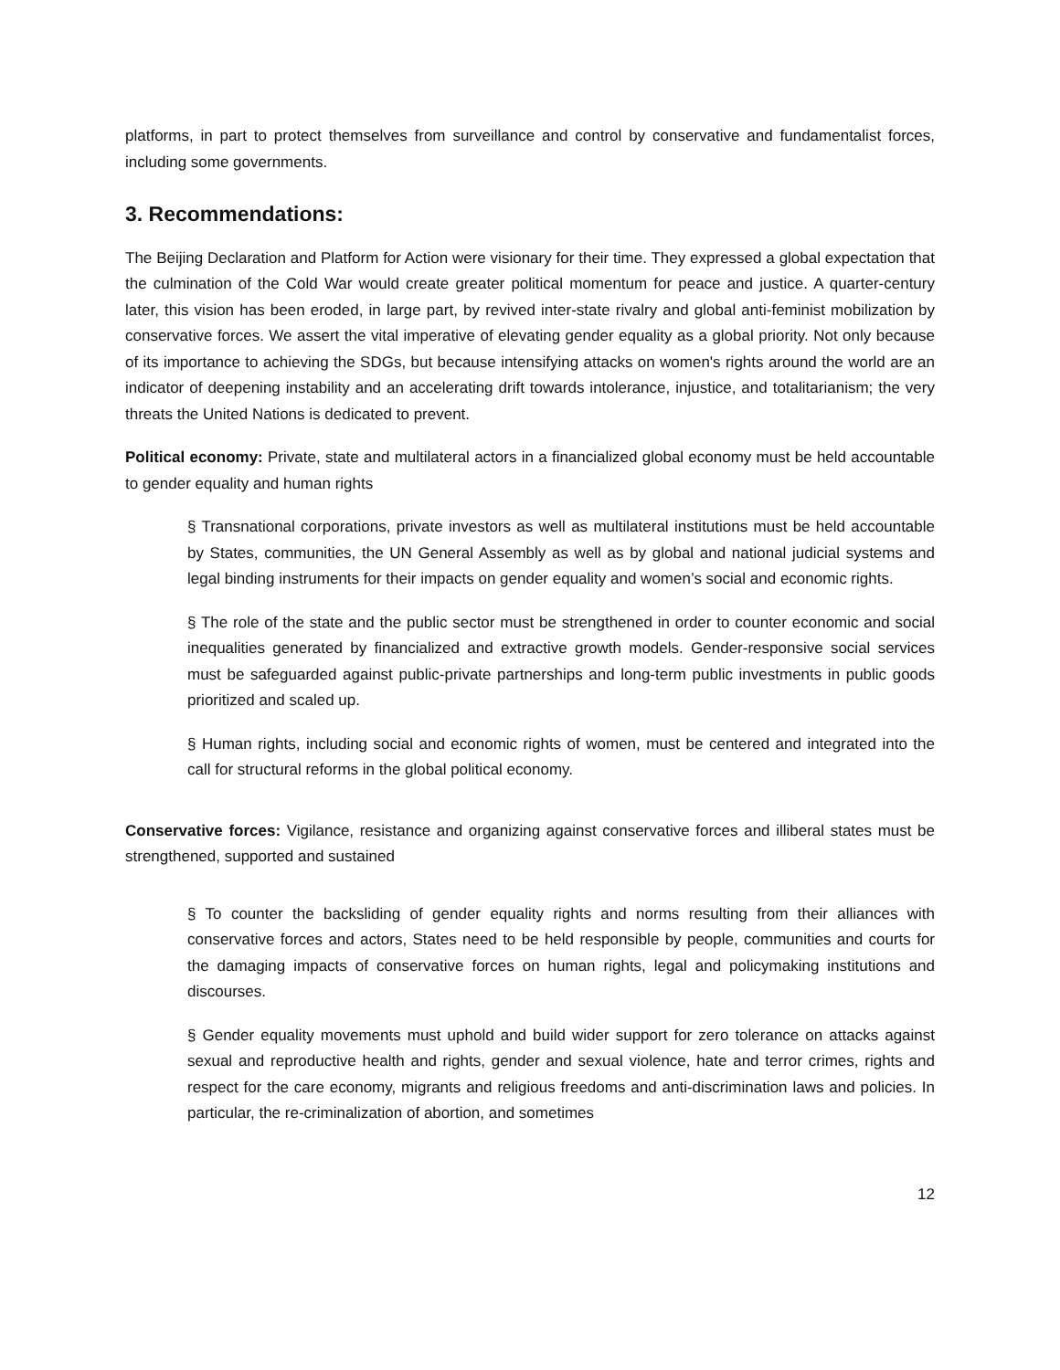platforms, in part to protect themselves from surveillance and control by conservative and fundamentalist forces, including some governments.
3. Recommendations:
The Beijing Declaration and Platform for Action were visionary for their time. They expressed a global expectation that the culmination of the Cold War would create greater political momentum for peace and justice. A quarter-century later, this vision has been eroded, in large part, by revived inter-state rivalry and global anti-feminist mobilization by conservative forces. We assert the vital imperative of elevating gender equality as a global priority. Not only because of its importance to achieving the SDGs, but because intensifying attacks on women's rights around the world are an indicator of deepening instability and an accelerating drift towards intolerance, injustice, and totalitarianism; the very threats the United Nations is dedicated to prevent.
Political economy: Private, state and multilateral actors in a financialized global economy must be held accountable to gender equality and human rights
§ Transnational corporations, private investors as well as multilateral institutions must be held accountable by States, communities, the UN General Assembly as well as by global and national judicial systems and legal binding instruments for their impacts on gender equality and women’s social and economic rights.
§ The role of the state and the public sector must be strengthened in order to counter economic and social inequalities generated by financialized and extractive growth models. Gender-responsive social services must be safeguarded against public-private partnerships and long-term public investments in public goods prioritized and scaled up.
§ Human rights, including social and economic rights of women, must be centered and integrated into the call for structural reforms in the global political economy.
Conservative forces: Vigilance, resistance and organizing against conservative forces and illiberal states must be strengthened, supported and sustained
§ To counter the backsliding of gender equality rights and norms resulting from their alliances with conservative forces and actors, States need to be held responsible by people, communities and courts for the damaging impacts of conservative forces on human rights, legal and policymaking institutions and discourses.
§ Gender equality movements must uphold and build wider support for zero tolerance on attacks against sexual and reproductive health and rights, gender and sexual violence, hate and terror crimes, rights and respect for the care economy, migrants and religious freedoms and anti-discrimination laws and policies. In particular, the re-criminalization of abortion, and sometimes
12